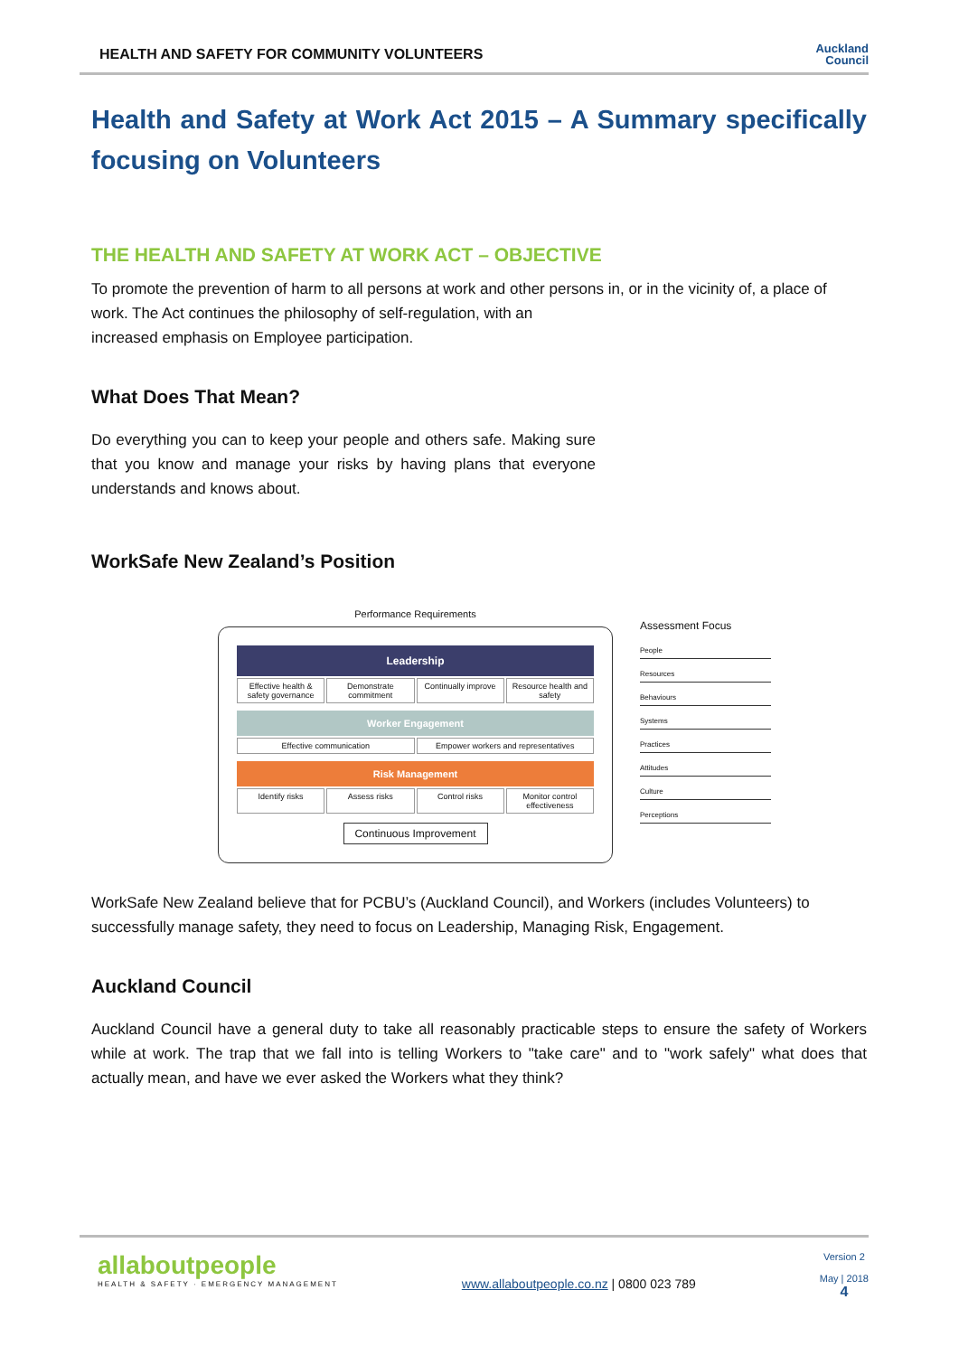HEALTH AND SAFETY FOR COMMUNITY VOLUNTEERS
Auckland
Council
Health and Safety at Work Act 2015 – A Summary specifically focusing on Volunteers
THE HEALTH AND SAFETY AT WORK ACT – OBJECTIVE
To promote the prevention of harm to all persons at work and other persons in, or in the vicinity of, a place of work. The Act continues the philosophy of self-regulation, with an
increased emphasis on Employee participation.
What Does That Mean?
Do everything you can to keep your people and others safe. Making sure that you know and manage your risks by having plans that everyone understands and knows about.
WorkSafe New Zealand’s Position
Performance Requirements
Leadership
Effective health & safety governance Demonstrate commitment Continually improve Resource health and safety
Worker Engagement
Effective communication Empower workers and representatives
Risk Management
Identify risks Assess risks Control risks Monitor control effectiveness
Continuous Improvement
Assessment Focus
People
Resources
Behaviours
Systems
Practices
Attitudes
Culture
Perceptions
WorkSafe New Zealand believe that for PCBU’s (Auckland Council), and Workers (includes Volunteers) to successfully manage safety, they need to focus on Leadership, Managing Risk, Engagement.
Auckland Council
Auckland Council have a general duty to take all reasonably practicable steps to ensure the safety of Workers while at work. The trap that we fall into is telling Workers to "take care" and to "work safely" what does that actually mean, and have we ever asked the Workers what they think?
allaboutpeople
HEALTH & SAFETY · EMERGENCY MANAGEMENT
www.allaboutpeople.co.nz | 0800 023 789
Version 2
May | 2018
4